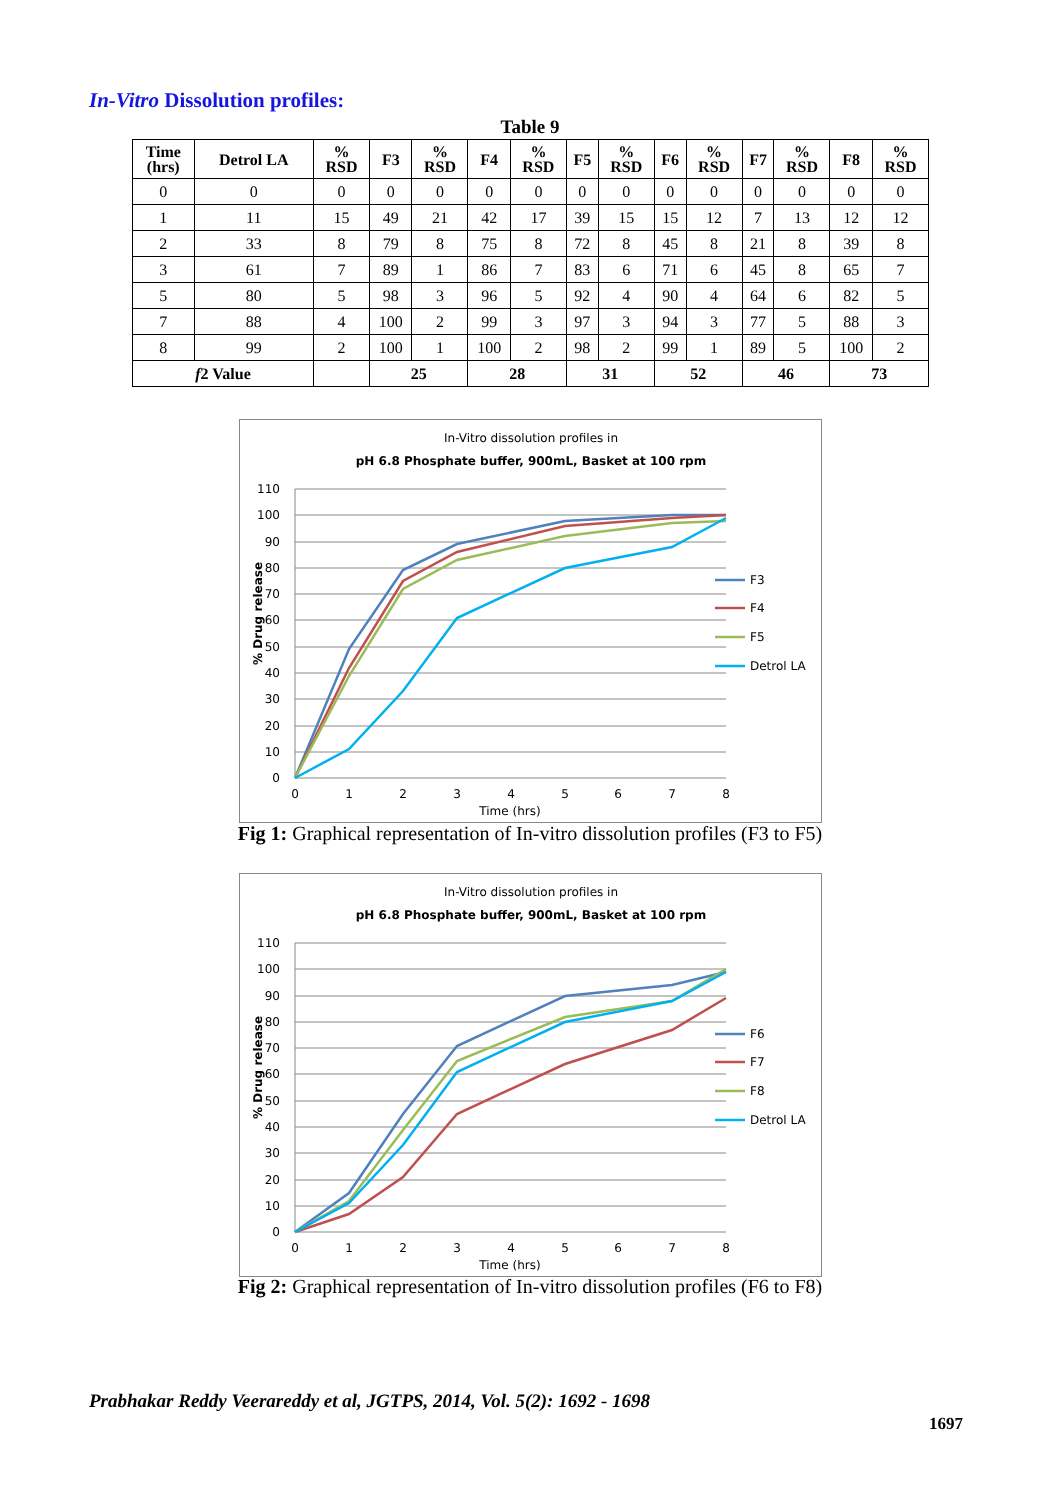In-Vitro Dissolution profiles:
Table 9
| Time (hrs) | Detrol LA | % RSD | F3 | % RSD | F4 | % RSD | F5 | % RSD | F6 | % RSD | F7 | % RSD | F8 | % RSD |
| --- | --- | --- | --- | --- | --- | --- | --- | --- | --- | --- | --- | --- | --- | --- |
| 0 | 0 | 0 | 0 | 0 | 0 | 0 | 0 | 0 | 0 | 0 | 0 | 0 | 0 | 0 |
| 1 | 11 | 15 | 49 | 21 | 42 | 17 | 39 | 15 | 15 | 12 | 7 | 13 | 12 | 12 |
| 2 | 33 | 8 | 79 | 8 | 75 | 8 | 72 | 8 | 45 | 8 | 21 | 8 | 39 | 8 |
| 3 | 61 | 7 | 89 | 1 | 86 | 7 | 83 | 6 | 71 | 6 | 45 | 8 | 65 | 7 |
| 5 | 80 | 5 | 98 | 3 | 96 | 5 | 92 | 4 | 90 | 4 | 64 | 6 | 82 | 5 |
| 7 | 88 | 4 | 100 | 2 | 99 | 3 | 97 | 3 | 94 | 3 | 77 | 5 | 88 | 3 |
| 8 | 99 | 2 | 100 | 1 | 100 | 2 | 98 | 2 | 99 | 1 | 89 | 5 | 100 | 2 |
| f 2 Value | | | 25 | | 28 | | 31 | | 52 | | 46 | | 73 | |
In-Vitro dissolution profiles in
pH 6.8 Phosphate buffer, 900mL, Basket at 100 rpm
110
100
90
80
70
60
50
40
30
20
10
0
0
1
2
3
4
5
6
7
8
Time (hrs)
% Drug release
F3
F4
F5
Detrol LA
Fig 1: Graphical representation of In-vitro dissolution profiles (F3 to F5)
In-Vitro dissolution profiles in
pH 6.8 Phosphate buffer, 900mL, Basket at 100 rpm
110
100
90
80
70
60
50
40
30
20
10
0
0
1
2
3
4
5
6
7
8
Time (hrs)
% Drug release
F6
F7
F8
Detrol LA
Fig 2: Graphical representation of In-vitro dissolution profiles (F6 to F8)
Prabhakar Reddy Veerareddy et al, JGTPS, 2014, Vol. 5(2): 1692 - 1698
1697